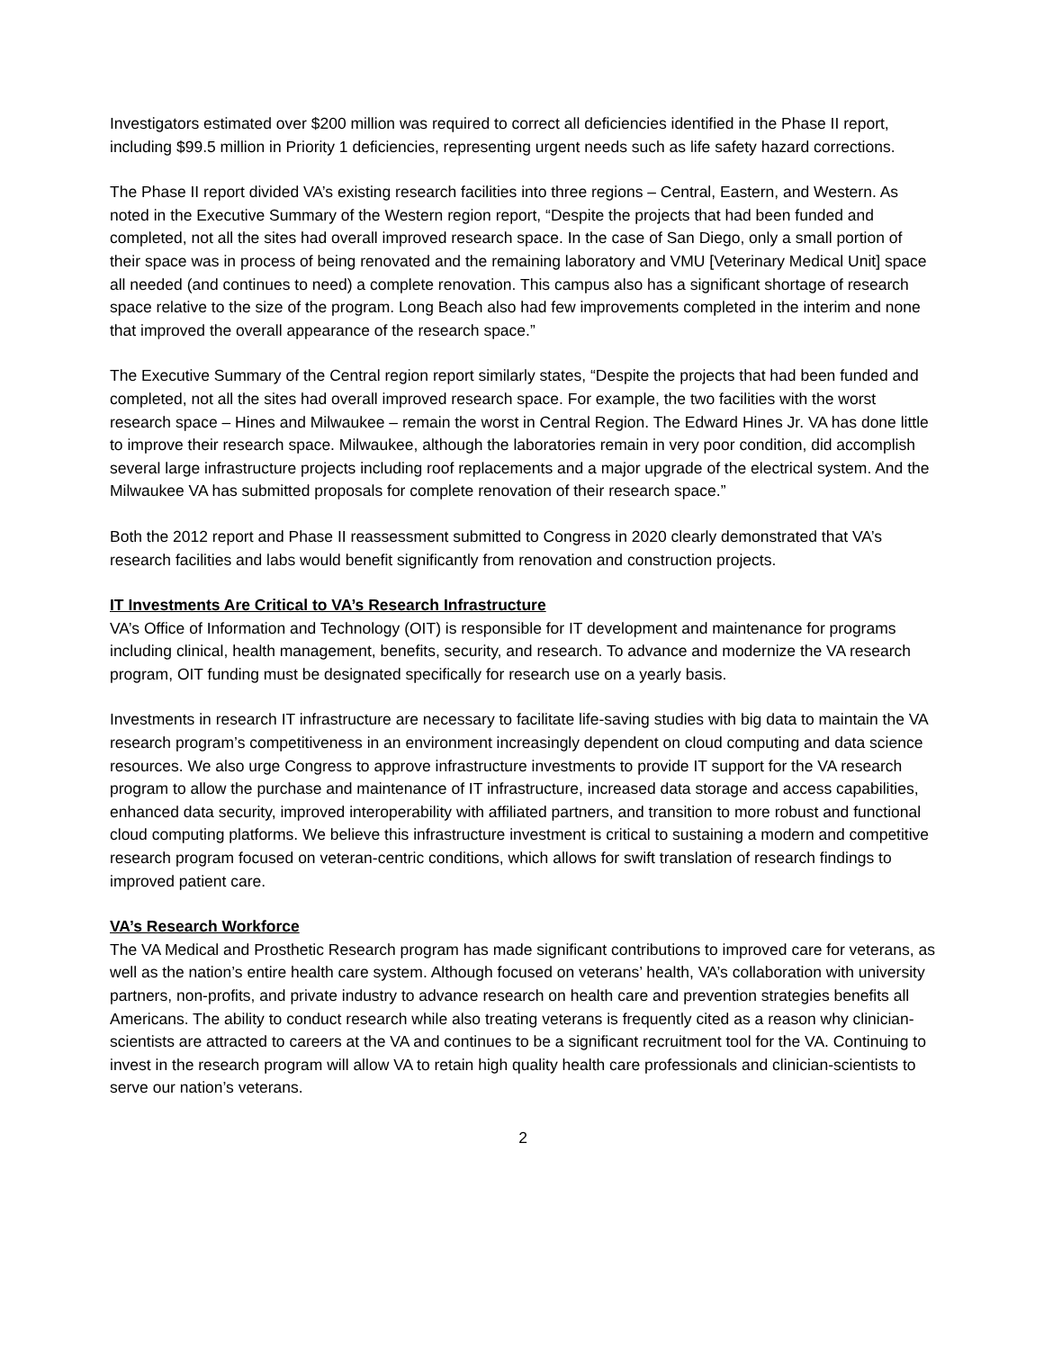Investigators estimated over $200 million was required to correct all deficiencies identified in the Phase II report, including $99.5 million in Priority 1 deficiencies, representing urgent needs such as life safety hazard corrections.
The Phase II report divided VA’s existing research facilities into three regions – Central, Eastern, and Western. As noted in the Executive Summary of the Western region report, “Despite the projects that had been funded and completed, not all the sites had overall improved research space. In the case of San Diego, only a small portion of their space was in process of being renovated and the remaining laboratory and VMU [Veterinary Medical Unit] space all needed (and continues to need) a complete renovation. This campus also has a significant shortage of research space relative to the size of the program. Long Beach also had few improvements completed in the interim and none that improved the overall appearance of the research space.”
The Executive Summary of the Central region report similarly states, “Despite the projects that had been funded and completed, not all the sites had overall improved research space. For example, the two facilities with the worst research space – Hines and Milwaukee – remain the worst in Central Region. The Edward Hines Jr. VA has done little to improve their research space. Milwaukee, although the laboratories remain in very poor condition, did accomplish several large infrastructure projects including roof replacements and a major upgrade of the electrical system. And the Milwaukee VA has submitted proposals for complete renovation of their research space.”
Both the 2012 report and Phase II reassessment submitted to Congress in 2020 clearly demonstrated that VA’s research facilities and labs would benefit significantly from renovation and construction projects.
IT Investments Are Critical to VA’s Research Infrastructure
VA’s Office of Information and Technology (OIT) is responsible for IT development and maintenance for programs including clinical, health management, benefits, security, and research. To advance and modernize the VA research program, OIT funding must be designated specifically for research use on a yearly basis.
Investments in research IT infrastructure are necessary to facilitate life-saving studies with big data to maintain the VA research program’s competitiveness in an environment increasingly dependent on cloud computing and data science resources. We also urge Congress to approve infrastructure investments to provide IT support for the VA research program to allow the purchase and maintenance of IT infrastructure, increased data storage and access capabilities, enhanced data security, improved interoperability with affiliated partners, and transition to more robust and functional cloud computing platforms. We believe this infrastructure investment is critical to sustaining a modern and competitive research program focused on veteran-centric conditions, which allows for swift translation of research findings to improved patient care.
VA’s Research Workforce
The VA Medical and Prosthetic Research program has made significant contributions to improved care for veterans, as well as the nation’s entire health care system. Although focused on veterans’ health, VA’s collaboration with university partners, non-profits, and private industry to advance research on health care and prevention strategies benefits all Americans. The ability to conduct research while also treating veterans is frequently cited as a reason why clinician-scientists are attracted to careers at the VA and continues to be a significant recruitment tool for the VA. Continuing to invest in the research program will allow VA to retain high quality health care professionals and clinician-scientists to serve our nation’s veterans.
2